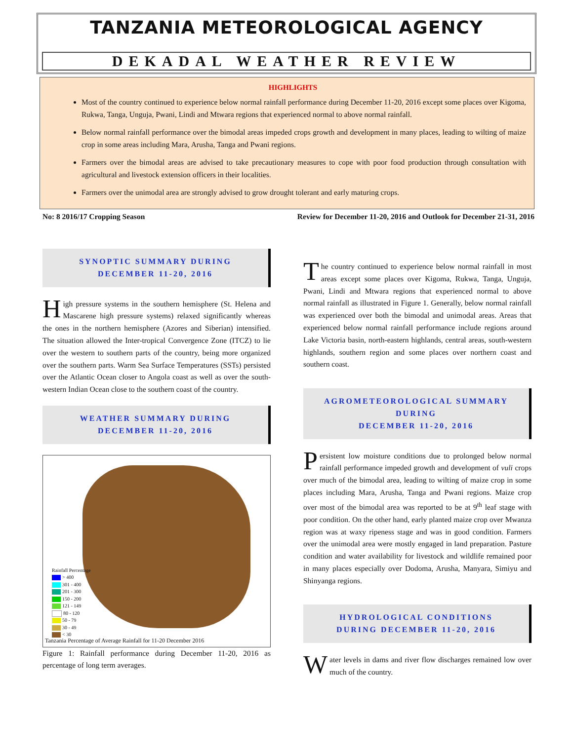TANZANIA METEOROLOGICAL AGENCY
DEKADAL WEATHER REVIEW
HIGHLIGHTS
Most of the country continued to experience below normal rainfall performance during December 11-20, 2016 except some places over Kigoma, Rukwa, Tanga, Unguja, Pwani, Lindi and Mtwara regions that experienced normal to above normal rainfall.
Below normal rainfall performance over the bimodal areas impeded crops growth and development in many places, leading to wilting of maize crop in some areas including Mara, Arusha, Tanga and Pwani regions.
Farmers over the bimodal areas are advised to take precautionary measures to cope with poor food production through consultation with agricultural and livestock extension officers in their localities.
Farmers over the unimodal area are strongly advised to grow drought tolerant and early maturing crops.
No: 8 2016/17 Cropping Season Review for December 11-20, 2016 and Outlook for December 21-31, 2016
SYNOPTIC SUMMARY DURING
DECEMBER 11-20, 2016
High pressure systems in the southern hemisphere (St. Helena and Mascarene high pressure systems) relaxed significantly whereas the ones in the northern hemisphere (Azores and Siberian) intensified. The situation allowed the Inter-tropical Convergence Zone (ITCZ) to lie over the western to southern parts of the country, being more organized over the southern parts. Warm Sea Surface Temperatures (SSTs) persisted over the Atlantic Ocean closer to Angola coast as well as over the south-western Indian Ocean close to the southern coast of the country.
WEATHER SUMMARY DURING
DECEMBER 11-20, 2016
Rainfall Percentage
> 400
301 - 400
201 - 300
150 - 200
121 - 149
80 - 120
50 - 79
30 - 49
< 30
Tanzania Percentage of Average Rainfall for 11-20 December 2016
Figure 1: Rainfall performance during December 11-20, 2016 as percentage of long term averages.
The country continued to experience below normal rainfall in most areas except some places over Kigoma, Rukwa, Tanga, Unguja, Pwani, Lindi and Mtwara regions that experienced normal to above normal rainfall as illustrated in Figure 1. Generally, below normal rainfall was experienced over both the bimodal and unimodal areas. Areas that experienced below normal rainfall performance include regions around Lake Victoria basin, north-eastern highlands, central areas, south-western highlands, southern region and some places over northern coast and southern coast.
AGROMETEOROLOGICAL SUMMARY DURING
DECEMBER 11-20, 2016
Persistent low moisture conditions due to prolonged below normal rainfall performance impeded growth and development of vuli crops over much of the bimodal area, leading to wilting of maize crop in some places including Mara, Arusha, Tanga and Pwani regions. Maize crop over most of the bimodal area was reported to be at 9<sup>th</sup> leaf stage with poor condition. On the other hand, early planted maize crop over Mwanza region was at waxy ripeness stage and was in good condition. Farmers over the unimodal area were mostly engaged in land preparation. Pasture condition and water availability for livestock and wildlife remained poor in many places especially over Dodoma, Arusha, Manyara, Simiyu and Shinyanga regions.
HYDROLOGICAL CONDITIONS
DURING DECEMBER 11-20, 2016
Water levels in dams and river flow discharges remained low over much of the country.